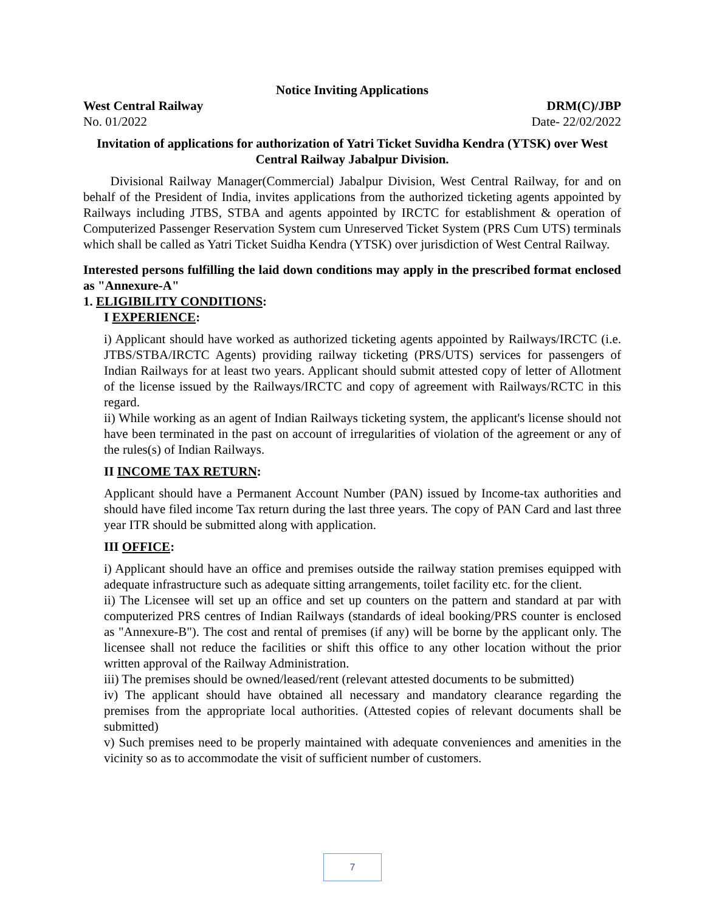Notice Inviting Applications
West Central Railway DRM(C)/JBP
No. 01/2022 Date- 22/02/2022
Invitation of applications for authorization of Yatri Ticket Suvidha Kendra (YTSK) over West Central Railway Jabalpur Division.
Divisional Railway Manager(Commercial) Jabalpur Division, West Central Railway, for and on behalf of the President of India, invites applications from the authorized ticketing agents appointed by Railways including JTBS, STBA and agents appointed by IRCTC for establishment & operation of Computerized Passenger Reservation System cum Unreserved Ticket System (PRS Cum UTS) terminals which shall be called as Yatri Ticket Suidha Kendra (YTSK) over jurisdiction of West Central Railway.
Interested persons fulfilling the laid down conditions may apply in the prescribed format enclosed as "Annexure-A"
1. ELIGIBILITY CONDITIONS:
I EXPERIENCE:
i) Applicant should have worked as authorized ticketing agents appointed by Railways/IRCTC (i.e. JTBS/STBA/IRCTC Agents) providing railway ticketing (PRS/UTS) services for passengers of Indian Railways for at least two years. Applicant should submit attested copy of letter of Allotment of the license issued by the Railways/IRCTC and copy of agreement with Railways/RCTC in this regard.
ii) While working as an agent of Indian Railways ticketing system, the applicant's license should not have been terminated in the past on account of irregularities of violation of the agreement or any of the rules(s) of Indian Railways.
II INCOME TAX RETURN:
Applicant should have a Permanent Account Number (PAN) issued by Income-tax authorities and should have filed income Tax return during the last three years. The copy of PAN Card and last three year ITR should be submitted along with application.
III OFFICE:
i) Applicant should have an office and premises outside the railway station premises equipped with adequate infrastructure such as adequate sitting arrangements, toilet facility etc. for the client.
ii) The Licensee will set up an office and set up counters on the pattern and standard at par with computerized PRS centres of Indian Railways (standards of ideal booking/PRS counter is enclosed as "Annexure-B"). The cost and rental of premises (if any) will be borne by the applicant only. The licensee shall not reduce the facilities or shift this office to any other location without the prior written approval of the Railway Administration.
iii) The premises should be owned/leased/rent (relevant attested documents to be submitted)
iv) The applicant should have obtained all necessary and mandatory clearance regarding the premises from the appropriate local authorities. (Attested copies of relevant documents shall be submitted)
v) Such premises need to be properly maintained with adequate conveniences and amenities in the vicinity so as to accommodate the visit of sufficient number of customers.
7